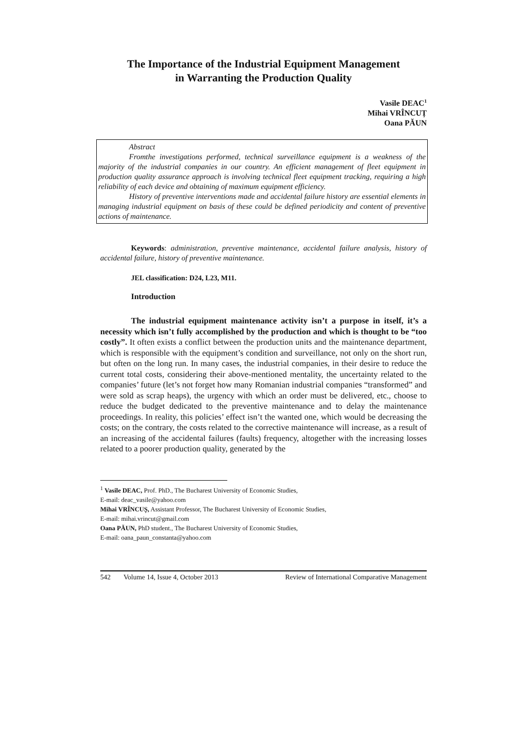The Importance of the Industrial Equipment Management
in Warranting the Production Quality
Vasile DEAC<sup>1</sup>
Mihai VRÎNCUȚ
Oana PĂUN
Abstract
Fromthe investigations performed, technical surveillance equipment is a weakness of the majority of the industrial companies in our country. An efficient management of fleet equipment in production quality assurance approach is involving technical fleet equipment tracking, requiring a high reliability of each device and obtaining of maximum equipment efficiency.
History of preventive interventions made and accidental failure history are essential elements in managing industrial equipment on basis of these could be defined periodicity and content of preventive actions of maintenance.
Keywords: administration, preventive maintenance, accidental failure analysis, history of accidental failure, history of preventive maintenance.
JEL classification: D24, L23, M11.
Introduction
The industrial equipment maintenance activity isn’t a purpose in itself, it’s a necessity which isn’t fully accomplished by the production and which is thought to be “too costly”. It often exists a conflict between the production units and the maintenance department, which is responsible with the equipment’s condition and surveillance, not only on the short run, but often on the long run. In many cases, the industrial companies, in their desire to reduce the current total costs, considering their above-mentioned mentality, the uncertainty related to the companies’ future (let’s not forget how many Romanian industrial companies “transformed” and were sold as scrap heaps), the urgency with which an order must be delivered, etc., choose to reduce the budget dedicated to the preventive maintenance and to delay the maintenance proceedings. In reality, this policies’ effect isn’t the wanted one, which would be decreasing the costs; on the contrary, the costs related to the corrective maintenance will increase, as a result of an increasing of the accidental failures (faults) frequency, altogether with the increasing losses related to a poorer production quality, generated by the
<sup>1</sup> Vasile DEAC, Prof. PhD., The Bucharest University of Economic Studies,
E-mail: deac_vasile@yahoo.com
Mihai VRÎNCUȘ, Assistant Professor, The Bucharest University of Economic Studies,
E-mail: mihai.vrincut@gmail.com
Oana PĂUN, PhD student., The Bucharest University of Economic Studies,
E-mail: oana_paun_constanta@yahoo.com
542 Volume 14, Issue 4, October 2013 Review of International Comparative Management